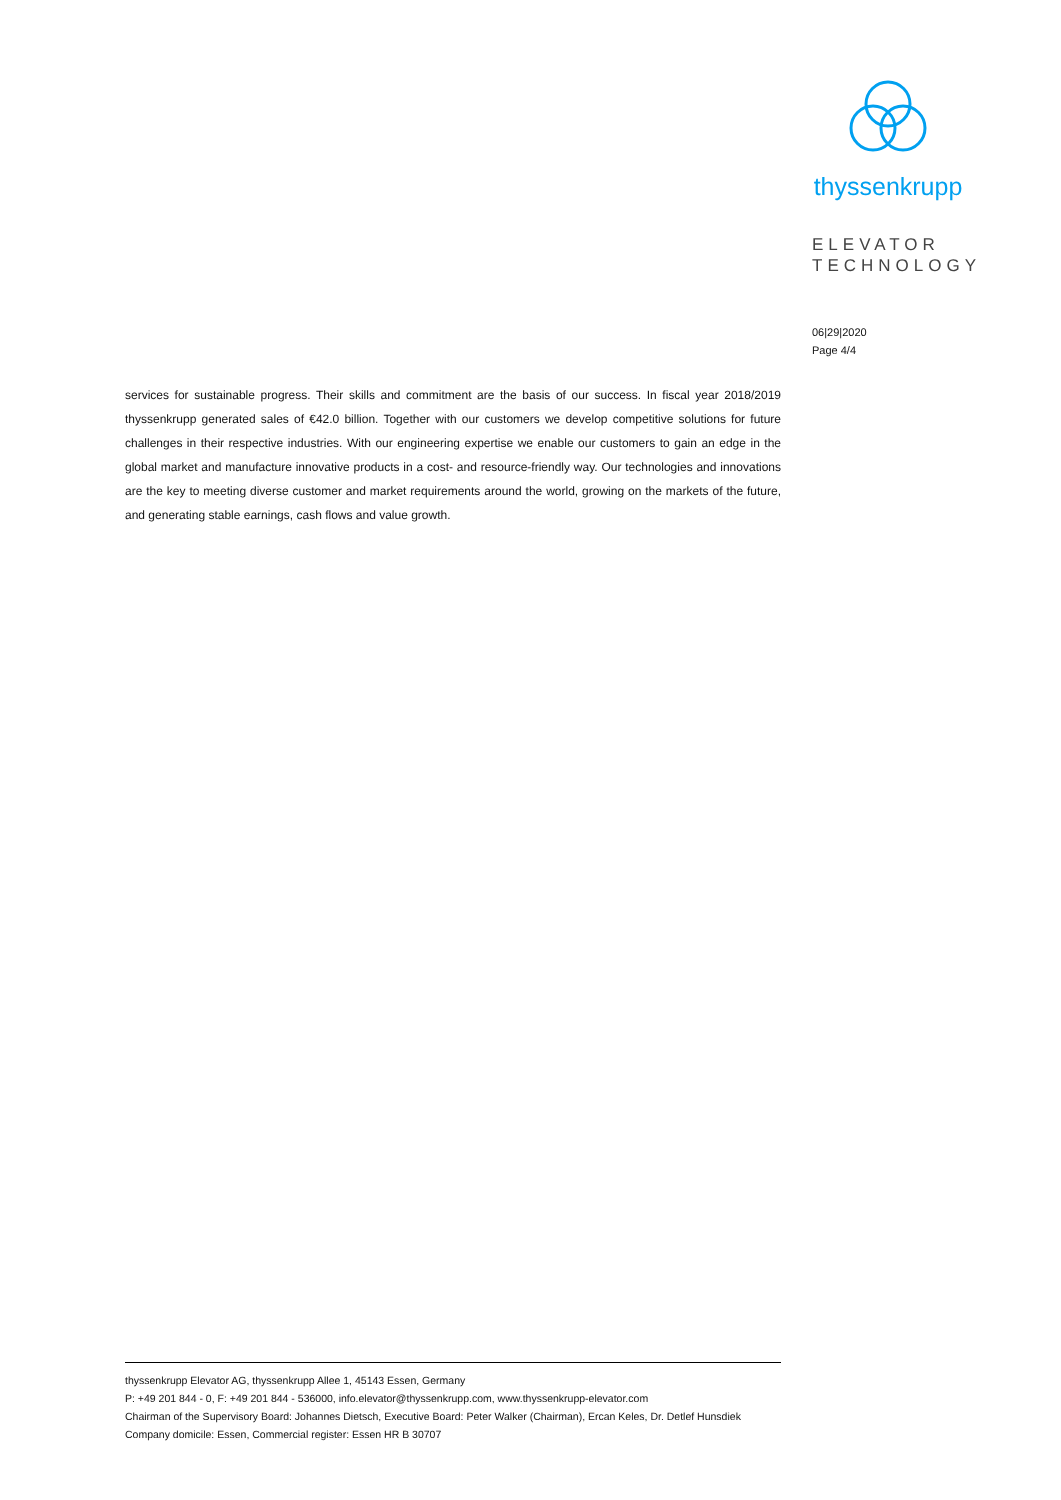thyssenkrupp
ELEVATOR
TECHNOLOGY
06|29|2020
Page 4/4
services for sustainable progress. Their skills and commitment are the basis of our success. In fiscal year 2018/2019 thyssenkrupp generated sales of €42.0 billion. Together with our customers we develop competitive solutions for future challenges in their respective industries. With our engineering expertise we enable our customers to gain an edge in the global market and manufacture innovative products in a cost- and resource-friendly way. Our technologies and innovations are the key to meeting diverse customer and market requirements around the world, growing on the markets of the future, and generating stable earnings, cash flows and value growth.
thyssenkrupp Elevator AG, thyssenkrupp Allee 1, 45143 Essen, Germany
P: +49 201 844 - 0, F: +49 201 844 - 536000, info.elevator@thyssenkrupp.com, www.thyssenkrupp-elevator.com
Chairman of the Supervisory Board: Johannes Dietsch, Executive Board: Peter Walker (Chairman), Ercan Keles, Dr. Detlef Hunsdiek
Company domicile: Essen, Commercial register: Essen HR B 30707